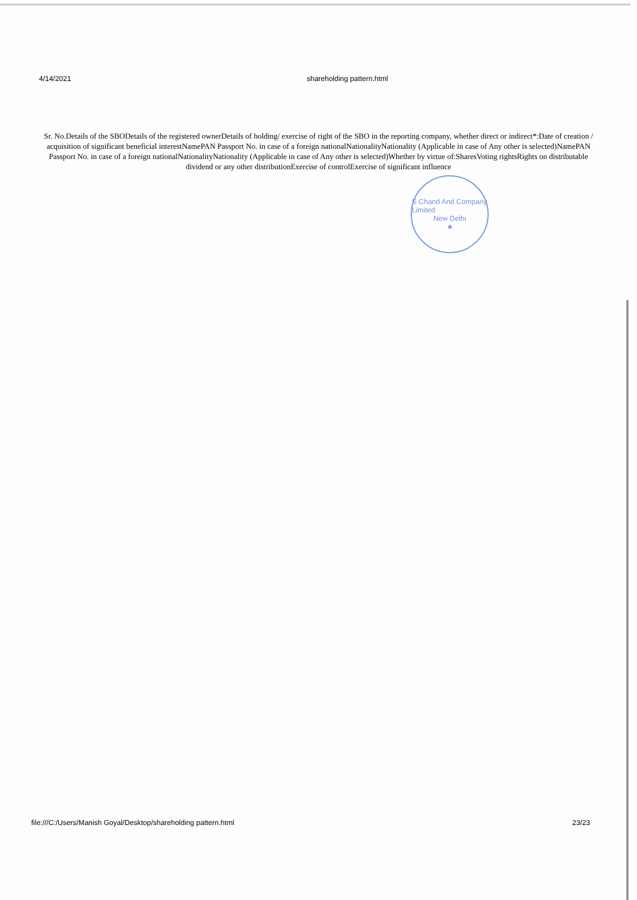4/14/2021 shareholding pattern.html
Sr. No.Details of the SBODetails of the registered ownerDetails of holding/ exercise of right of the SBO in the reporting company, whether direct or indirect*:Date of creation / acquisition of significant beneficial interestNamePAN Passport No. in case of a foreign nationalNationalityNationality (Applicable in case of Any other is selected)NamePAN Passport No. in case of a foreign nationalNationalityNationality (Applicable in case of Any other is selected)Whether by virtue of:SharesVoting rightsRights on distributable dividend or any other distributionExercise of controlExercise of significant influence
S Chand And Company Limited
New Delhi
★
file:///C:/Users/Manish Goyal/Desktop/shareholding pattern.html
23/23